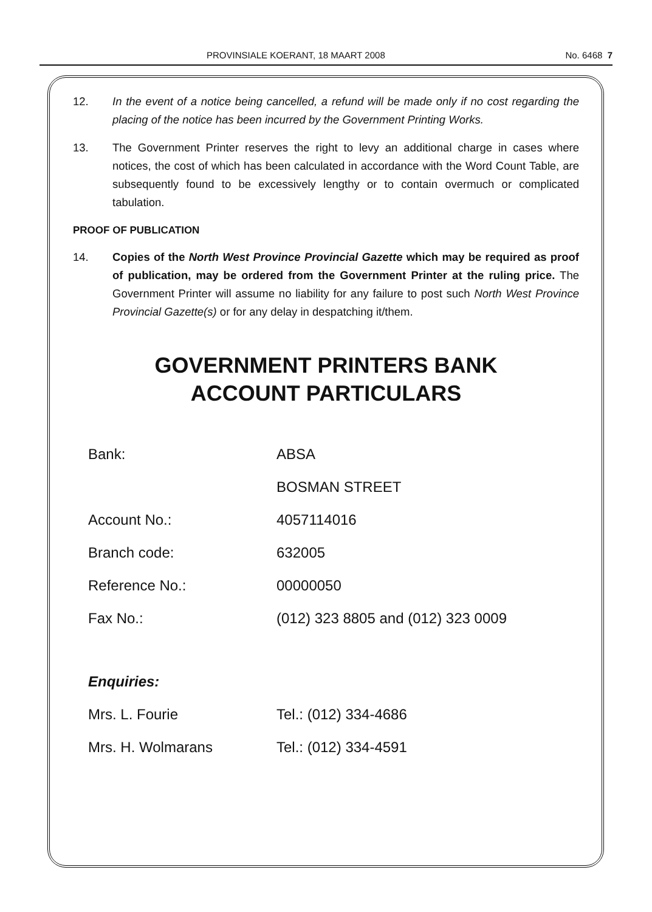PROVINSIALE KOERANT, 18 MAART 2008 No. 6468 7
12. In the event of a notice being cancelled, a refund will be made only if no cost regarding the placing of the notice has been incurred by the Government Printing Works.
13. The Government Printer reserves the right to levy an additional charge in cases where notices, the cost of which has been calculated in accordance with the Word Count Table, are subsequently found to be excessively lengthy or to contain overmuch or complicated tabulation.
PROOF OF PUBLICATION
14. Copies of the North West Province Provincial Gazette which may be required as proof of publication, may be ordered from the Government Printer at the ruling price. The Government Printer will assume no liability for any failure to post such North West Province Provincial Gazette(s) or for any delay in despatching it/them.
GOVERNMENT PRINTERS BANK
ACCOUNT PARTICULARS
| Bank: | ABSA |
| | BOSMAN STREET |
| Account No.: | 4057114016 |
| Branch code: | 632005 |
| Reference No.: | 00000050 |
| Fax No.: | (012) 323 8805 and (012) 323 0009 |
| Enquiries: | |
| Mrs. L. Fourie | Tel.: (012) 334-4686 |
| Mrs. H. Wolmarans | Tel.: (012) 334-4591 |